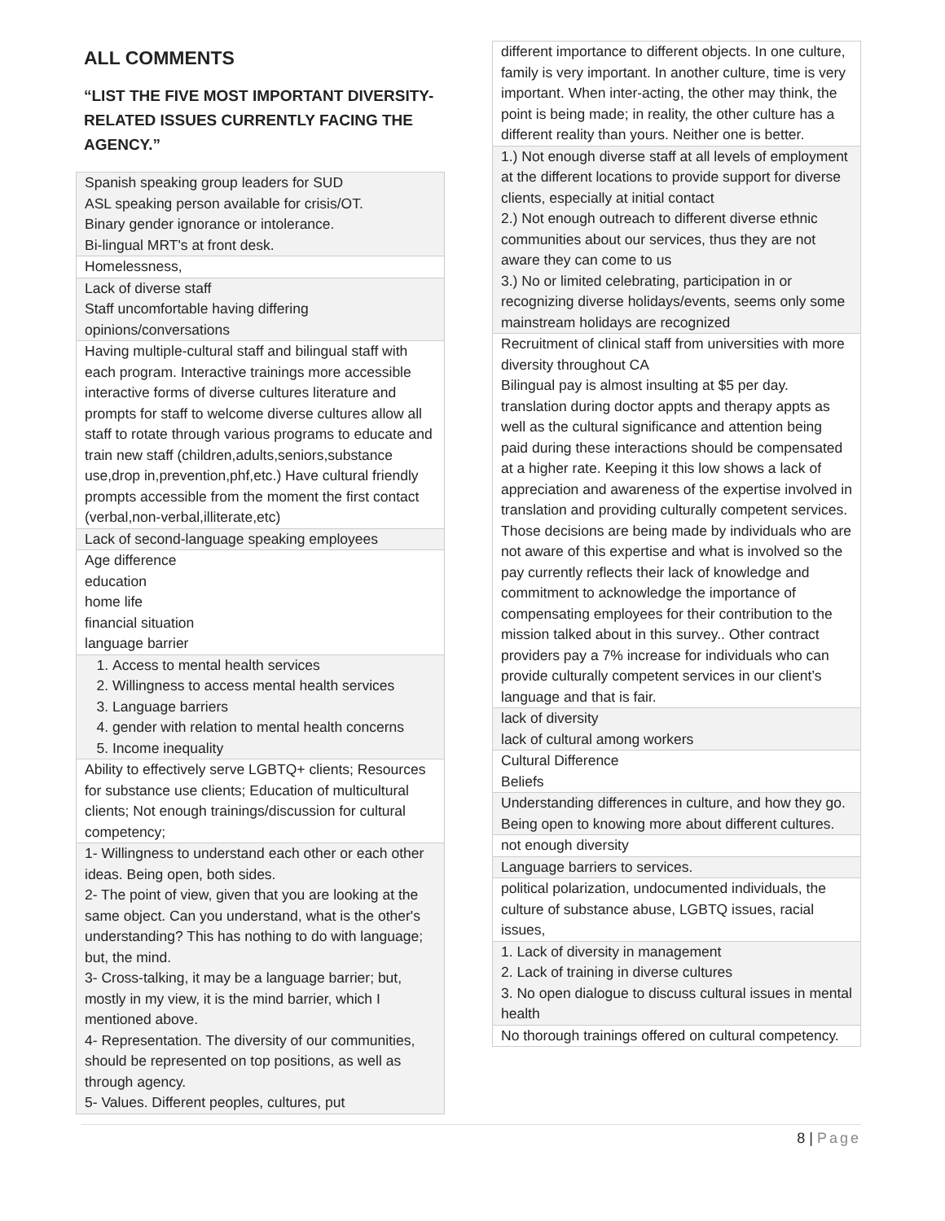ALL COMMENTS
“LIST THE FIVE MOST IMPORTANT DIVERSITY-RELATED ISSUES CURRENTLY FACING THE AGENCY.”
| Spanish speaking group leaders for SUD ASL speaking person available for crisis/OT. Binary gender ignorance or intolerance. Bi-lingual MRT's at front desk. |
| Homelessness, |
| Lack of diverse staff Staff uncomfortable having differing opinions/conversations |
| Having multiple-cultural staff and bilingual staff with each program. Interactive trainings more accessible interactive forms of diverse cultures literature and prompts for staff to welcome diverse cultures allow all staff to rotate through various programs to educate and train new staff (children,adults,seniors,substance use,drop in,prevention,phf,etc.) Have cultural friendly prompts accessible from the moment the first contact (verbal,non-verbal,illiterate,etc) |
| Lack of second-language speaking employees |
| Age difference education home life financial situation language barrier |
| 1. Access to mental health services 2. Willingness to access mental health services 3. Language barriers 4. gender with relation to mental health concerns 5. Income inequality |
| Ability to effectively serve LGBTQ+ clients; Resources for substance use clients; Education of multicultural clients; Not enough trainings/discussion for cultural competency; |
| 1- Willingness to understand each other or each other ideas. Being open, both sides. 2- The point of view, given that you are looking at the same object. Can you understand, what is the other's understanding? This has nothing to do with language; but, the mind. 3- Cross-talking, it may be a language barrier; but, mostly in my view, it is the mind barrier, which I mentioned above. 4- Representation. The diversity of our communities, should be represented on top positions, as well as through agency. 5- Values. Different peoples, cultures, put |
| different importance to different objects. In one culture, family is very important. In another culture, time is very important. When inter-acting, the other may think, the point is being made; in reality, the other culture has a different reality than yours. Neither one is better. |
| 1.) Not enough diverse staff at all levels of employment at the different locations to provide support for diverse clients, especially at initial contact 2.) Not enough outreach to different diverse ethnic communities about our services, thus they are not aware they can come to us 3.) No or limited celebrating, participation in or recognizing diverse holidays/events, seems only some mainstream holidays are recognized |
| Recruitment of clinical staff from universities with more diversity throughout CA Bilingual pay is almost insulting at $5 per day. translation during doctor appts and therapy appts as well as the cultural significance and attention being paid during these interactions should be compensated at a higher rate. Keeping it this low shows a lack of appreciation and awareness of the expertise involved in translation and providing culturally competent services. Those decisions are being made by individuals who are not aware of this expertise and what is involved so the pay currently reflects their lack of knowledge and commitment to acknowledge the importance of compensating employees for their contribution to the mission talked about in this survey.. Other contract providers pay a 7% increase for individuals who can provide culturally competent services in our client’s language and that is fair. |
| lack of diversity lack of cultural among workers |
| Cultural Difference Beliefs |
| Understanding differences in culture, and how they go. Being open to knowing more about different cultures. |
| not enough diversity |
| Language barriers to services. |
| political polarization, undocumented individuals, the culture of substance abuse, LGBTQ issues, racial issues, |
| 1. Lack of diversity in management 2. Lack of training in diverse cultures 3. No open dialogue to discuss cultural issues in mental health |
| No thorough trainings offered on cultural competency. |
8 | Page